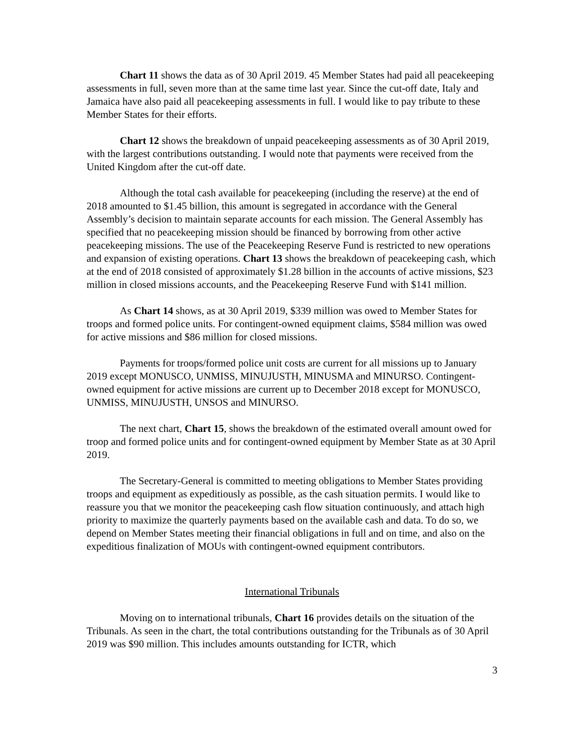Chart 11 shows the data as of 30 April 2019. 45 Member States had paid all peacekeeping assessments in full, seven more than at the same time last year. Since the cut-off date, Italy and Jamaica have also paid all peacekeeping assessments in full. I would like to pay tribute to these Member States for their efforts.
Chart 12 shows the breakdown of unpaid peacekeeping assessments as of 30 April 2019, with the largest contributions outstanding. I would note that payments were received from the United Kingdom after the cut-off date.
Although the total cash available for peacekeeping (including the reserve) at the end of 2018 amounted to $1.45 billion, this amount is segregated in accordance with the General Assembly’s decision to maintain separate accounts for each mission. The General Assembly has specified that no peacekeeping mission should be financed by borrowing from other active peacekeeping missions. The use of the Peacekeeping Reserve Fund is restricted to new operations and expansion of existing operations. Chart 13 shows the breakdown of peacekeeping cash, which at the end of 2018 consisted of approximately $1.28 billion in the accounts of active missions, $23 million in closed missions accounts, and the Peacekeeping Reserve Fund with $141 million.
As Chart 14 shows, as at 30 April 2019, $339 million was owed to Member States for troops and formed police units. For contingent-owned equipment claims, $584 million was owed for active missions and $86 million for closed missions.
Payments for troops/formed police unit costs are current for all missions up to January 2019 except MONUSCO, UNMISS, MINUJUSTH, MINUSMA and MINURSO. Contingent-owned equipment for active missions are current up to December 2018 except for MONUSCO, UNMISS, MINUJUSTH, UNSOS and MINURSO.
The next chart, Chart 15, shows the breakdown of the estimated overall amount owed for troop and formed police units and for contingent-owned equipment by Member State as at 30 April 2019.
The Secretary-General is committed to meeting obligations to Member States providing troops and equipment as expeditiously as possible, as the cash situation permits. I would like to reassure you that we monitor the peacekeeping cash flow situation continuously, and attach high priority to maximize the quarterly payments based on the available cash and data. To do so, we depend on Member States meeting their financial obligations in full and on time, and also on the expeditious finalization of MOUs with contingent-owned equipment contributors.
International Tribunals
Moving on to international tribunals, Chart 16 provides details on the situation of the Tribunals. As seen in the chart, the total contributions outstanding for the Tribunals as of 30 April 2019 was $90 million. This includes amounts outstanding for ICTR, which
3